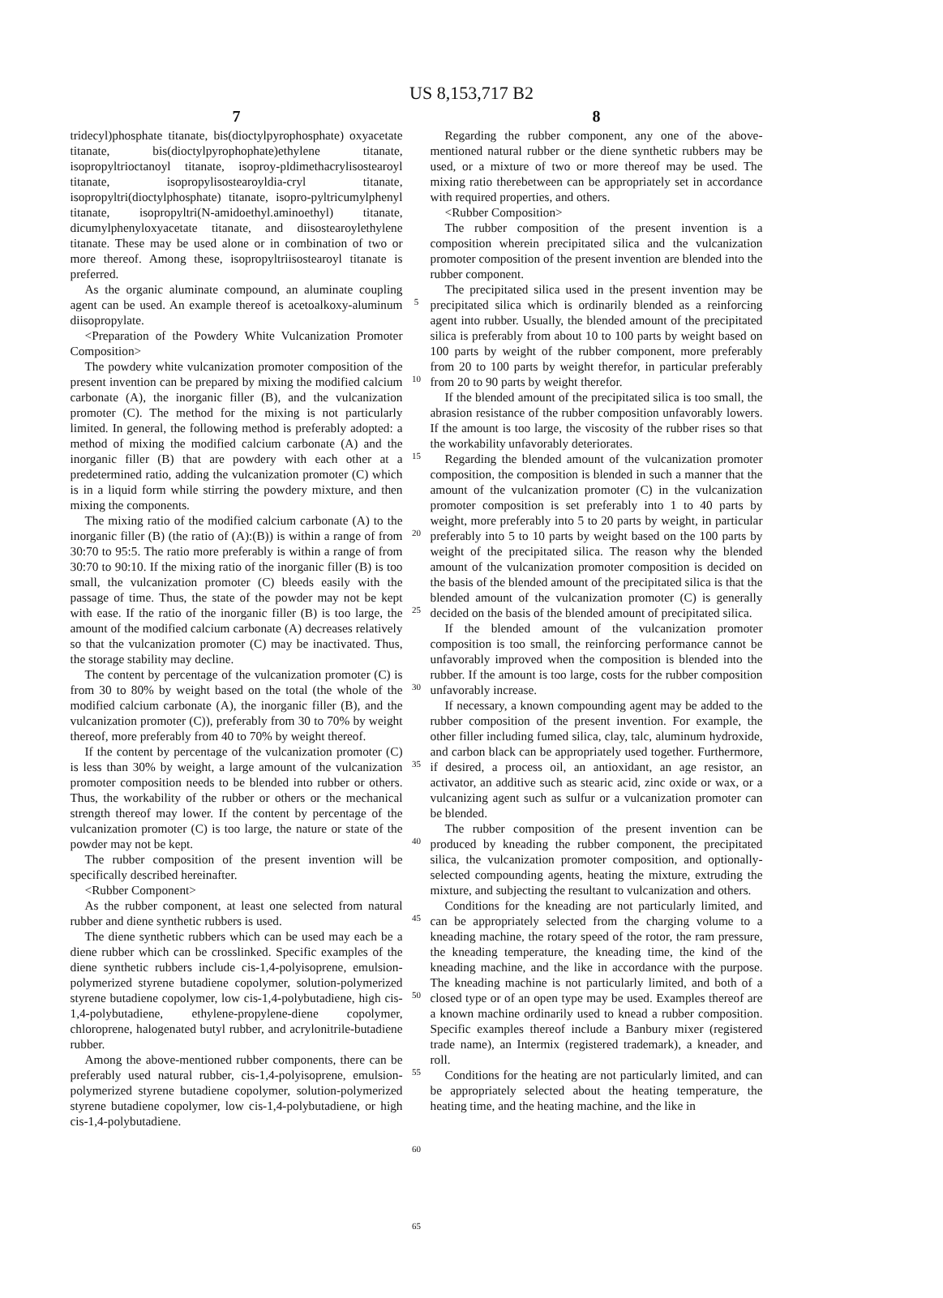US 8,153,717 B2
7
tridecyl)phosphate titanate, bis(dioctylpyrophosphate) oxyacetate titanate, bis(dioctylpyrophophate)ethylene titanate, isopropyltrioctanoyl titanate, isoproy-pldimethacrylisostearoyl titanate, isopropylisostearoyldia-cryl titanate, isopropyltri(dioctylphosphate) titanate, isopro-pyltricumylphenyl titanate, isopropyltri(N-amidoethyl.aminoethyl) titanate, dicumylphenyloxyacetate titanate, and diisostearoylethylene titanate. These may be used alone or in combination of two or more thereof. Among these, isopropyltriisostearoyl titanate is preferred.
As the organic aluminate compound, an aluminate coupling agent can be used. An example thereof is acetoalkoxy-aluminum diisopropylate.
<Preparation of the Powdery White Vulcanization Promoter Composition>
The powdery white vulcanization promoter composition of the present invention can be prepared by mixing the modified calcium carbonate (A), the inorganic filler (B), and the vulcanization promoter (C). The method for the mixing is not particularly limited. In general, the following method is preferably adopted: a method of mixing the modified calcium carbonate (A) and the inorganic filler (B) that are powdery with each other at a predetermined ratio, adding the vulcanization promoter (C) which is in a liquid form while stirring the powdery mixture, and then mixing the components.
The mixing ratio of the modified calcium carbonate (A) to the inorganic filler (B) (the ratio of (A):(B)) is within a range of from 30:70 to 95:5. The ratio more preferably is within a range of from 30:70 to 90:10. If the mixing ratio of the inorganic filler (B) is too small, the vulcanization promoter (C) bleeds easily with the passage of time. Thus, the state of the powder may not be kept with ease. If the ratio of the inorganic filler (B) is too large, the amount of the modified calcium carbonate (A) decreases relatively so that the vulcanization promoter (C) may be inactivated. Thus, the storage stability may decline.
The content by percentage of the vulcanization promoter (C) is from 30 to 80% by weight based on the total (the whole of the modified calcium carbonate (A), the inorganic filler (B), and the vulcanization promoter (C)), preferably from 30 to 70% by weight thereof, more preferably from 40 to 70% by weight thereof.
If the content by percentage of the vulcanization promoter (C) is less than 30% by weight, a large amount of the vulcanization promoter composition needs to be blended into rubber or others. Thus, the workability of the rubber or others or the mechanical strength thereof may lower. If the content by percentage of the vulcanization promoter (C) is too large, the nature or state of the powder may not be kept.
The rubber composition of the present invention will be specifically described hereinafter.
<Rubber Component>
As the rubber component, at least one selected from natural rubber and diene synthetic rubbers is used.
The diene synthetic rubbers which can be used may each be a diene rubber which can be crosslinked. Specific examples of the diene synthetic rubbers include cis-1,4-polyisoprene, emulsion-polymerized styrene butadiene copolymer, solution-polymerized styrene butadiene copolymer, low cis-1,4-polybutadiene, high cis-1,4-polybutadiene, ethylene-propylene-diene copolymer, chloroprene, halogenated butyl rubber, and acrylonitrile-butadiene rubber.
Among the above-mentioned rubber components, there can be preferably used natural rubber, cis-1,4-polyisoprene, emulsion-polymerized styrene butadiene copolymer, solution-polymerized styrene butadiene copolymer, low cis-1,4-polybutadiene, or high cis-1,4-polybutadiene.
5
10
15
20
25
30
35
40
45
50
55
60
65
8
Regarding the rubber component, any one of the above-mentioned natural rubber or the diene synthetic rubbers may be used, or a mixture of two or more thereof may be used. The mixing ratio therebetween can be appropriately set in accordance with required properties, and others.
<Rubber Composition>
The rubber composition of the present invention is a composition wherein precipitated silica and the vulcanization promoter composition of the present invention are blended into the rubber component.
The precipitated silica used in the present invention may be precipitated silica which is ordinarily blended as a reinforcing agent into rubber. Usually, the blended amount of the precipitated silica is preferably from about 10 to 100 parts by weight based on 100 parts by weight of the rubber component, more preferably from 20 to 100 parts by weight therefor, in particular preferably from 20 to 90 parts by weight therefor.
If the blended amount of the precipitated silica is too small, the abrasion resistance of the rubber composition unfavorably lowers. If the amount is too large, the viscosity of the rubber rises so that the workability unfavorably deteriorates.
Regarding the blended amount of the vulcanization promoter composition, the composition is blended in such a manner that the amount of the vulcanization promoter (C) in the vulcanization promoter composition is set preferably into 1 to 40 parts by weight, more preferably into 5 to 20 parts by weight, in particular preferably into 5 to 10 parts by weight based on the 100 parts by weight of the precipitated silica. The reason why the blended amount of the vulcanization promoter composition is decided on the basis of the blended amount of the precipitated silica is that the blended amount of the vulcanization promoter (C) is generally decided on the basis of the blended amount of precipitated silica.
If the blended amount of the vulcanization promoter composition is too small, the reinforcing performance cannot be unfavorably improved when the composition is blended into the rubber. If the amount is too large, costs for the rubber composition unfavorably increase.
If necessary, a known compounding agent may be added to the rubber composition of the present invention. For example, the other filler including fumed silica, clay, talc, aluminum hydroxide, and carbon black can be appropriately used together. Furthermore, if desired, a process oil, an antioxidant, an age resistor, an activator, an additive such as stearic acid, zinc oxide or wax, or a vulcanizing agent such as sulfur or a vulcanization promoter can be blended.
The rubber composition of the present invention can be produced by kneading the rubber component, the precipitated silica, the vulcanization promoter composition, and optionally-selected compounding agents, heating the mixture, extruding the mixture, and subjecting the resultant to vulcanization and others.
Conditions for the kneading are not particularly limited, and can be appropriately selected from the charging volume to a kneading machine, the rotary speed of the rotor, the ram pressure, the kneading temperature, the kneading time, the kind of the kneading machine, and the like in accordance with the purpose. The kneading machine is not particularly limited, and both of a closed type or of an open type may be used. Examples thereof are a known machine ordinarily used to knead a rubber composition. Specific examples thereof include a Banbury mixer (registered trade name), an Intermix (registered trademark), a kneader, and roll.
Conditions for the heating are not particularly limited, and can be appropriately selected about the heating temperature, the heating time, and the heating machine, and the like in